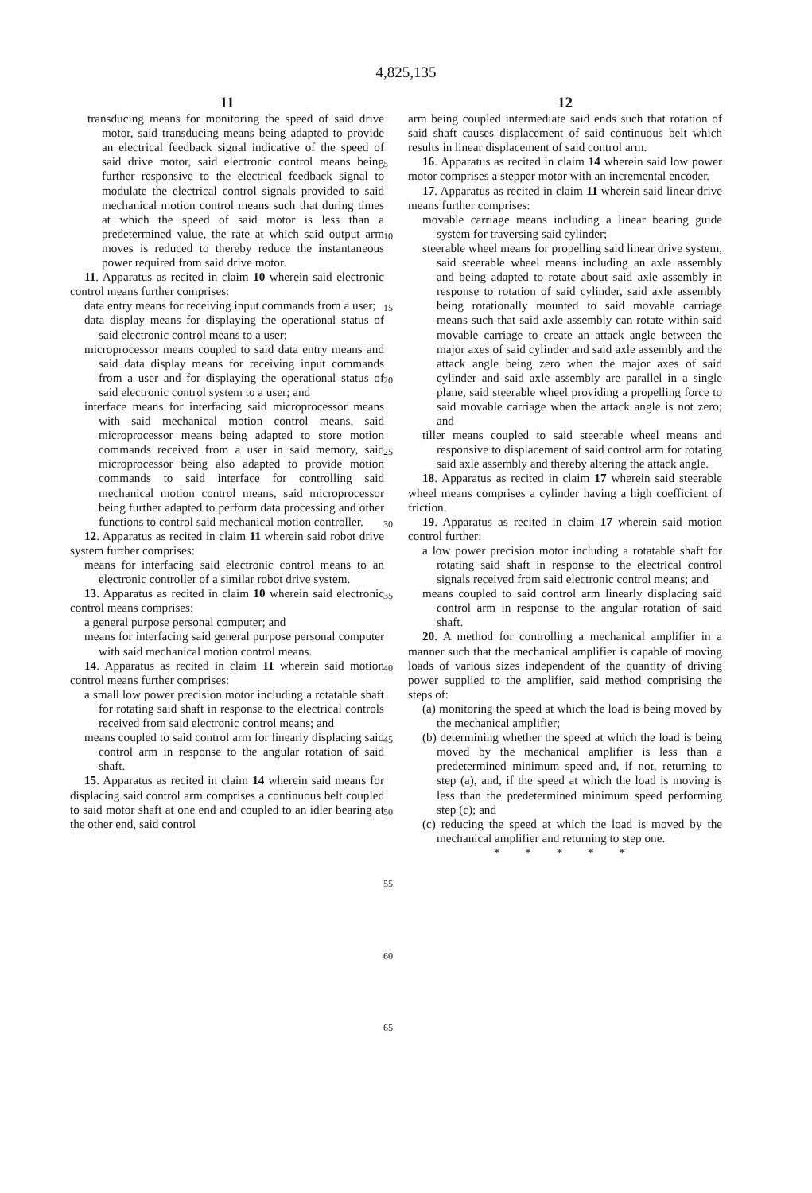4,825,135
11
transducing means for monitoring the speed of said drive motor, said transducing means being adapted to provide an electrical feedback signal indicative of the speed of said drive motor, said electronic control means being further responsive to the electrical feedback signal to modulate the electrical control signals provided to said mechanical motion control means such that during times at which the speed of said motor is less than a predetermined value, the rate at which said output arm moves is reduced to thereby reduce the instantaneous power required from said drive motor.
11. Apparatus as recited in claim 10 wherein said electronic control means further comprises:
data entry means for receiving input commands from a user;
data display means for displaying the operational status of said electronic control means to a user;
microprocessor means coupled to said data entry means and said data display means for receiving input commands from a user and for displaying the operational status of said electronic control system to a user; and
interface means for interfacing said microprocessor means with said mechanical motion control means, said microprocessor means being adapted to store motion commands received from a user in said memory, said microprocessor being also adapted to provide motion commands to said interface for controlling said mechanical motion control means, said microprocessor being further adapted to perform data processing and other functions to control said mechanical motion controller.
12. Apparatus as recited in claim 11 wherein said robot drive system further comprises:
means for interfacing said electronic control means to an electronic controller of a similar robot drive system.
13. Apparatus as recited in claim 10 wherein said electronic control means comprises:
a general purpose personal computer; and
means for interfacing said general purpose personal computer with said mechanical motion control means.
14. Apparatus as recited in claim 11 wherein said motion control means further comprises:
a small low power precision motor including a rotatable shaft for rotating said shaft in response to the electrical controls received from said electronic control means; and
means coupled to said control arm for linearly displacing said control arm in response to the angular rotation of said shaft.
15. Apparatus as recited in claim 14 wherein said means for displacing said control arm comprises a continuous belt coupled to said motor shaft at one end and coupled to an idler bearing at the other end, said control
5
10
15
20
25
30
35
40
45
50
55
60
65
12
arm being coupled intermediate said ends such that rotation of said shaft causes displacement of said continuous belt which results in linear displacement of said control arm.
16. Apparatus as recited in claim 14 wherein said low power motor comprises a stepper motor with an incremental encoder.
17. Apparatus as recited in claim 11 wherein said linear drive means further comprises:
movable carriage means including a linear bearing guide system for traversing said cylinder;
steerable wheel means for propelling said linear drive system, said steerable wheel means including an axle assembly and being adapted to rotate about said axle assembly in response to rotation of said cylinder, said axle assembly being rotationally mounted to said movable carriage means such that said axle assembly can rotate within said movable carriage to create an attack angle between the major axes of said cylinder and said axle assembly and the attack angle being zero when the major axes of said cylinder and said axle assembly are parallel in a single plane, said steerable wheel providing a propelling force to said movable carriage when the attack angle is not zero; and
tiller means coupled to said steerable wheel means and responsive to displacement of said control arm for rotating said axle assembly and thereby altering the attack angle.
18. Apparatus as recited in claim 17 wherein said steerable wheel means comprises a cylinder having a high coefficient of friction.
19. Apparatus as recited in claim 17 wherein said motion control further:
a low power precision motor including a rotatable shaft for rotating said shaft in response to the electrical control signals received from said electronic control means; and
means coupled to said control arm linearly displacing said control arm in response to the angular rotation of said shaft.
20. A method for controlling a mechanical amplifier in a manner such that the mechanical amplifier is capable of moving loads of various sizes independent of the quantity of driving power supplied to the amplifier, said method comprising the steps of:
(a) monitoring the speed at which the load is being moved by the mechanical amplifier;
(b) determining whether the speed at which the load is being moved by the mechanical amplifier is less than a predetermined minimum speed and, if not, returning to step (a), and, if the speed at which the load is moving is less than the predetermined minimum speed performing step (c); and
(c) reducing the speed at which the load is moved by the mechanical amplifier and returning to step one.
* * * * *